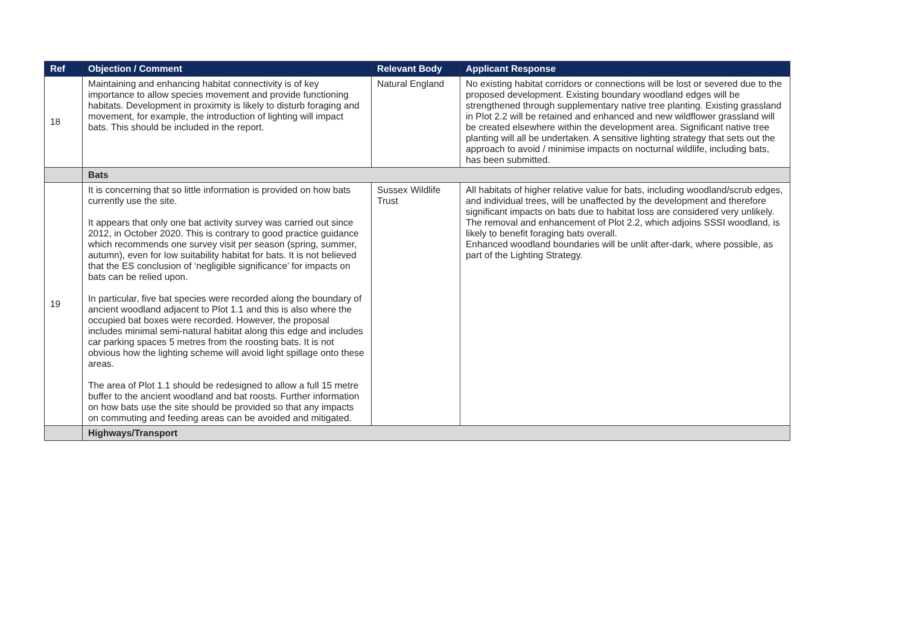| Ref | Objection / Comment | Relevant Body | Applicant Response |
| --- | --- | --- | --- |
| 18 | Maintaining and enhancing habitat connectivity is of key importance to allow species movement and provide functioning habitats. Development in proximity is likely to disturb foraging and movement, for example, the introduction of lighting will impact bats. This should be included in the report. | Natural England | No existing habitat corridors or connections will be lost or severed due to the proposed development. Existing boundary woodland edges will be strengthened through supplementary native tree planting. Existing grassland in Plot 2.2 will be retained and enhanced and new wildflower grassland will be created elsewhere within the development area. Significant native tree planting will all be undertaken. A sensitive lighting strategy that sets out the approach to avoid / minimise impacts on nocturnal wildlife, including bats, has been submitted. |
| | Bats | | |
| 19 | It is concerning that so little information is provided on how bats currently use the site. It appears that only one bat activity survey was carried out since 2012, in October 2020. This is contrary to good practice guidance which recommends one survey visit per season (spring, summer, autumn), even for low suitability habitat for bats. It is not believed that the ES conclusion of ‘negligible significance’ for impacts on bats can be relied upon. In particular, five bat species were recorded along the boundary of ancient woodland adjacent to Plot 1.1 and this is also where the occupied bat boxes were recorded. However, the proposal includes minimal semi-natural habitat along this edge and includes car parking spaces 5 metres from the roosting bats. It is not obvious how the lighting scheme will avoid light spillage onto these areas. The area of Plot 1.1 should be redesigned to allow a full 15 metre buffer to the ancient woodland and bat roosts. Further information on how bats use the site should be provided so that any impacts on commuting and feeding areas can be avoided and mitigated. | Sussex Wildlife Trust | All habitats of higher relative value for bats, including woodland/scrub edges, and individual trees, will be unaffected by the development and therefore significant impacts on bats due to habitat loss are considered very unlikely. The removal and enhancement of Plot 2.2, which adjoins SSSI woodland, is likely to benefit foraging bats overall. Enhanced woodland boundaries will be unlit after-dark, where possible, as part of the Lighting Strategy. |
| | Highways/Transport | | |